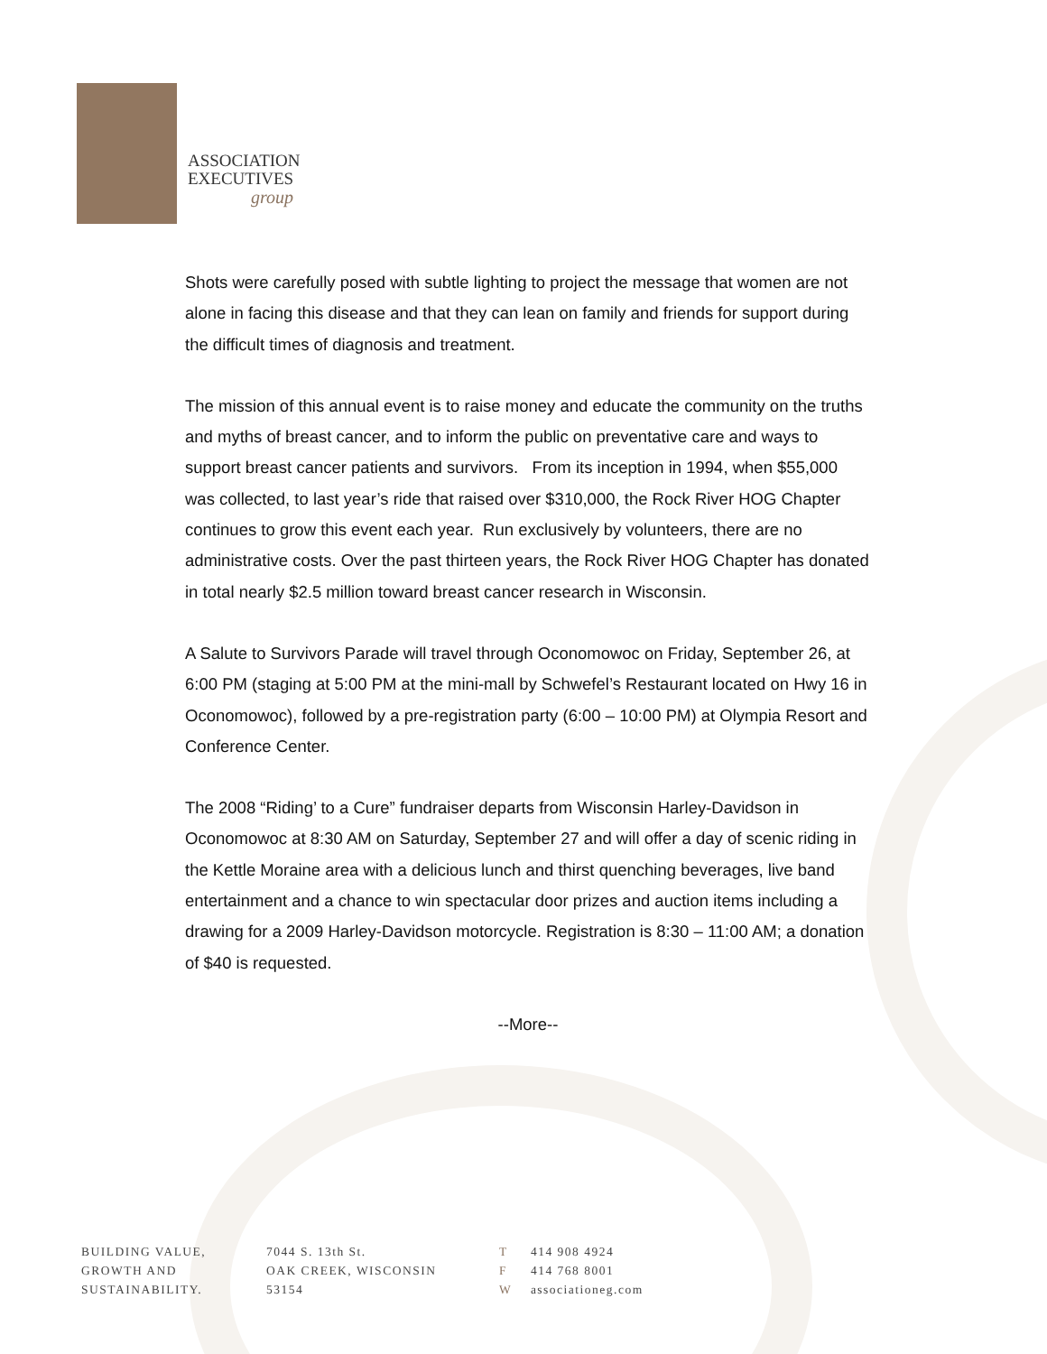ASSOCIATION
EXECUTIVES
group
Shots were carefully posed with subtle lighting to project the message that women are not alone in facing this disease and that they can lean on family and friends for support during the difficult times of diagnosis and treatment.
The mission of this annual event is to raise money and educate the community on the truths and myths of breast cancer, and to inform the public on preventative care and ways to support breast cancer patients and survivors. From its inception in 1994, when $55,000 was collected, to last year’s ride that raised over $310,000, the Rock River HOG Chapter continues to grow this event each year. Run exclusively by volunteers, there are no administrative costs. Over the past thirteen years, the Rock River HOG Chapter has donated in total nearly $2.5 million toward breast cancer research in Wisconsin.
A Salute to Survivors Parade will travel through Oconomowoc on Friday, September 26, at 6:00 PM (staging at 5:00 PM at the mini-mall by Schwefel’s Restaurant located on Hwy 16 in Oconomowoc), followed by a pre-registration party (6:00 – 10:00 PM) at Olympia Resort and Conference Center.
The 2008 “Riding’ to a Cure” fundraiser departs from Wisconsin Harley-Davidson in Oconomowoc at 8:30 AM on Saturday, September 27 and will offer a day of scenic riding in the Kettle Moraine area with a delicious lunch and thirst quenching beverages, live band entertainment and a chance to win spectacular door prizes and auction items including a drawing for a 2009 Harley-Davidson motorcycle. Registration is 8:30 – 11:00 AM; a donation of $40 is requested.
--More--
BUILDING VALUE,
GROWTH AND
SUSTAINABILITY.
7044 S. 13th St.
OAK CREEK, WISCONSIN
53154
T 414 908 4924
F 414 768 8001
W associationeg.com